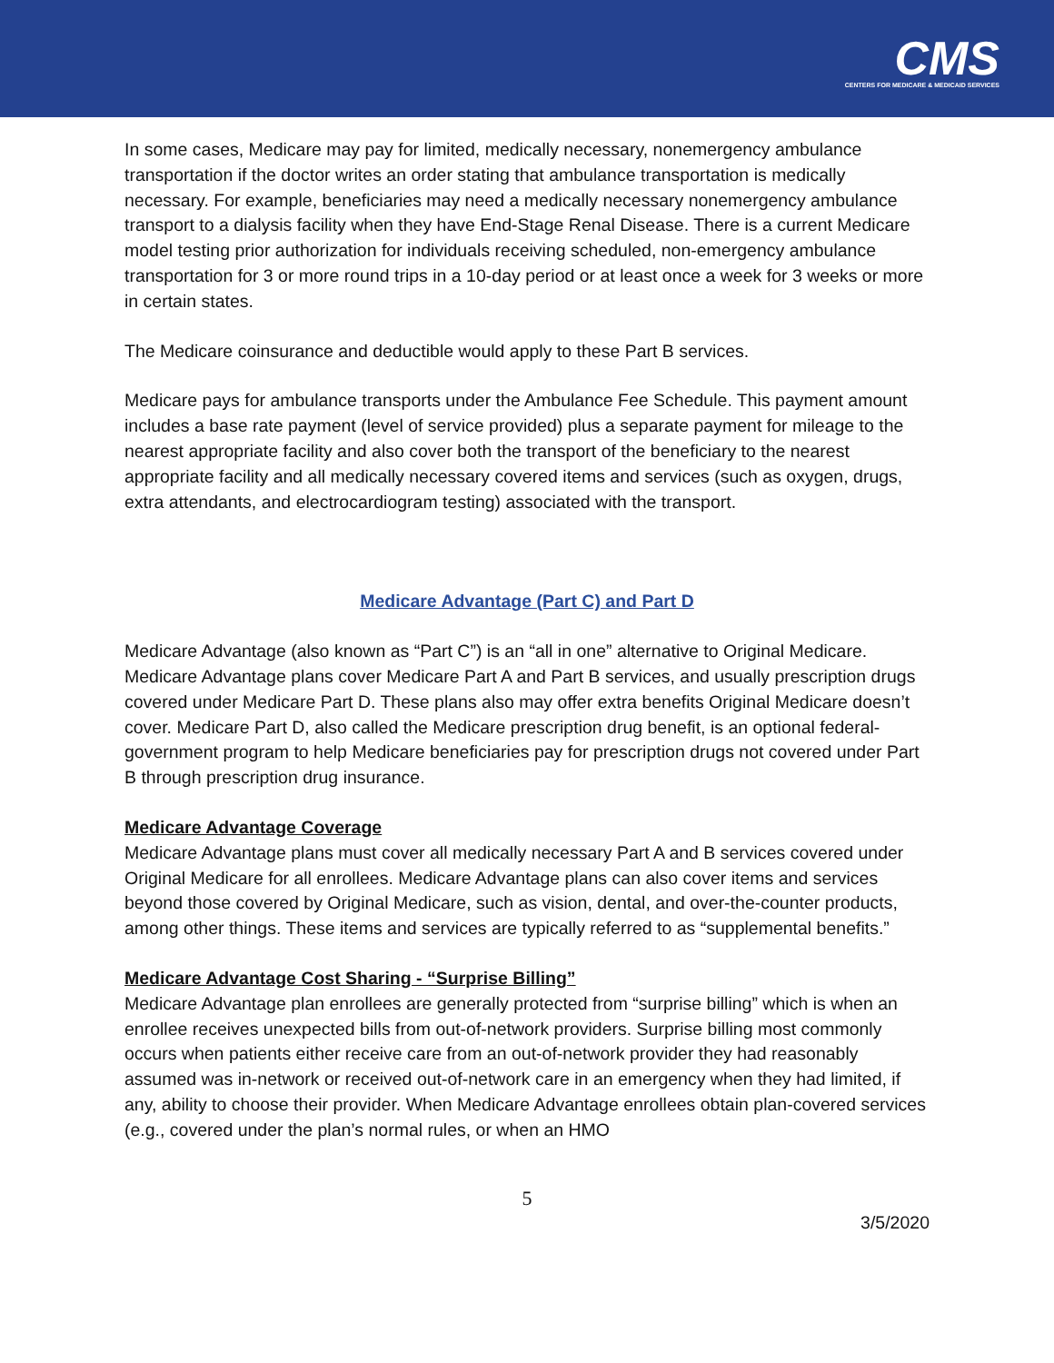CMS
CENTERS FOR MEDICARE & MEDICAID SERVICES
In some cases, Medicare may pay for limited, medically necessary, nonemergency ambulance transportation if the doctor writes an order stating that ambulance transportation is medically necessary. For example, beneficiaries may need a medically necessary nonemergency ambulance transport to a dialysis facility when they have End-Stage Renal Disease. There is a current Medicare model testing prior authorization for individuals receiving scheduled, non-emergency ambulance transportation for 3 or more round trips in a 10-day period or at least once a week for 3 weeks or more in certain states.
The Medicare coinsurance and deductible would apply to these Part B services.
Medicare pays for ambulance transports under the Ambulance Fee Schedule. This payment amount includes a base rate payment (level of service provided) plus a separate payment for mileage to the nearest appropriate facility and also cover both the transport of the beneficiary to the nearest appropriate facility and all medically necessary covered items and services (such as oxygen, drugs, extra attendants, and electrocardiogram testing) associated with the transport.
Medicare Advantage (Part C) and Part D
Medicare Advantage (also known as “Part C”) is an “all in one” alternative to Original Medicare. Medicare Advantage plans cover Medicare Part A and Part B services, and usually prescription drugs covered under Medicare Part D. These plans also may offer extra benefits Original Medicare doesn’t cover. Medicare Part D, also called the Medicare prescription drug benefit, is an optional federal-government program to help Medicare beneficiaries pay for prescription drugs not covered under Part B through prescription drug insurance.
Medicare Advantage Coverage
Medicare Advantage plans must cover all medically necessary Part A and B services covered under Original Medicare for all enrollees. Medicare Advantage plans can also cover items and services beyond those covered by Original Medicare, such as vision, dental, and over-the-counter products, among other things. These items and services are typically referred to as “supplemental benefits.”
Medicare Advantage Cost Sharing - “Surprise Billing”
Medicare Advantage plan enrollees are generally protected from “surprise billing” which is when an enrollee receives unexpected bills from out-of-network providers. Surprise billing most commonly occurs when patients either receive care from an out-of-network provider they had reasonably assumed was in-network or received out-of-network care in an emergency when they had limited, if any, ability to choose their provider. When Medicare Advantage enrollees obtain plan-covered services (e.g., covered under the plan’s normal rules, or when an HMO
5
3/5/2020